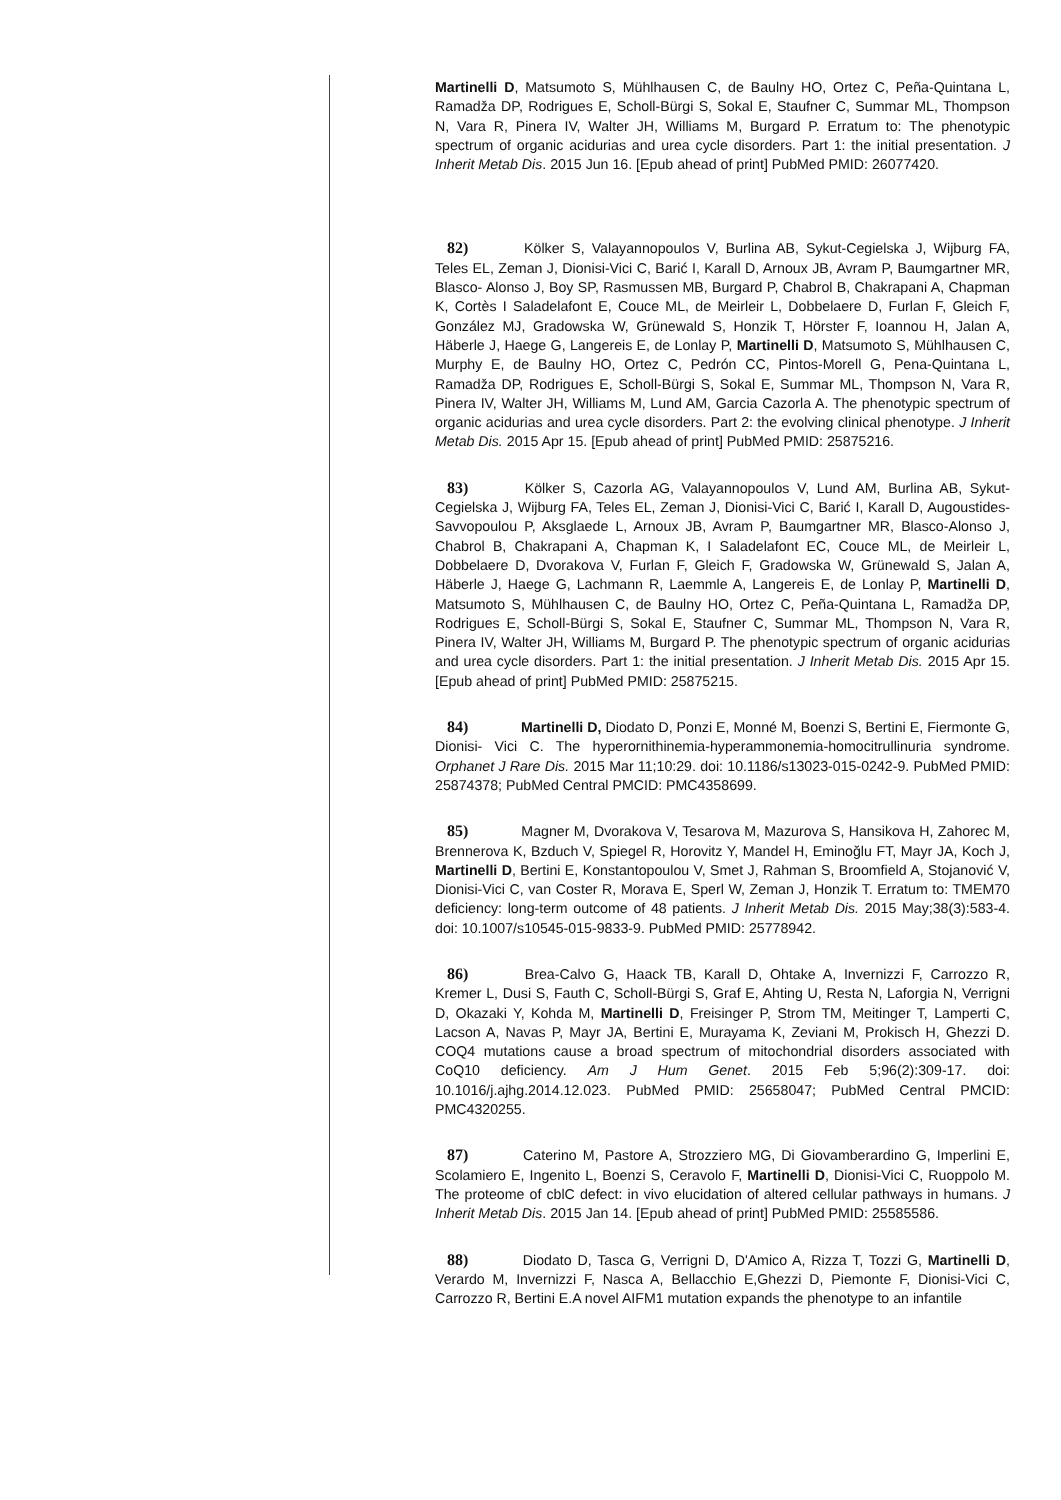Martinelli D, Matsumoto S, Mühlhausen C, de Baulny HO, Ortez C, Peña-Quintana L, Ramadža DP, Rodrigues E, Scholl-Bürgi S, Sokal E, Staufner C, Summar ML, Thompson N, Vara R, Pinera IV, Walter JH, Williams M, Burgard P. Erratum to: The phenotypic spectrum of organic acidurias and urea cycle disorders. Part 1: the initial presentation. J Inherit Metab Dis. 2015 Jun 16. [Epub ahead of print] PubMed PMID: 26077420.
82) Kölker S, Valayannopoulos V, Burlina AB, Sykut-Cegielska J, Wijburg FA, Teles EL, Zeman J, Dionisi-Vici C, Barić I, Karall D, Arnoux JB, Avram P, Baumgartner MR, Blasco- Alonso J, Boy SP, Rasmussen MB, Burgard P, Chabrol B, Chakrapani A, Chapman K, Cortès I Saladelafont E, Couce ML, de Meirleir L, Dobbelaere D, Furlan F, Gleich F, González MJ, Gradowska W, Grünewald S, Honzik T, Hörster F, Ioannou H, Jalan A, Häberle J, Haege G, Langereis E, de Lonlay P, Martinelli D, Matsumoto S, Mühlhausen C, Murphy E, de Baulny HO, Ortez C, Pedrón CC, Pintos-Morell G, Pena-Quintana L, Ramadža DP, Rodrigues E, Scholl-Bürgi S, Sokal E, Summar ML, Thompson N, Vara R, Pinera IV, Walter JH, Williams M, Lund AM, Garcia Cazorla A. The phenotypic spectrum of organic acidurias and urea cycle disorders. Part 2: the evolving clinical phenotype. J Inherit Metab Dis. 2015 Apr 15. [Epub ahead of print] PubMed PMID: 25875216.
83) Kölker S, Cazorla AG, Valayannopoulos V, Lund AM, Burlina AB, Sykut-Cegielska J, Wijburg FA, Teles EL, Zeman J, Dionisi-Vici C, Barić I, Karall D, Augoustides- Savvopoulou P, Aksglaede L, Arnoux JB, Avram P, Baumgartner MR, Blasco-Alonso J, Chabrol B, Chakrapani A, Chapman K, I Saladelafont EC, Couce ML, de Meirleir L, Dobbelaere D, Dvorakova V, Furlan F, Gleich F, Gradowska W, Grünewald S, Jalan A, Häberle J, Haege G, Lachmann R, Laemmle A, Langereis E, de Lonlay P, Martinelli D, Matsumoto S, Mühlhausen C, de Baulny HO, Ortez C, Peña-Quintana L, Ramadža DP, Rodrigues E, Scholl-Bürgi S, Sokal E, Staufner C, Summar ML, Thompson N, Vara R, Pinera IV, Walter JH, Williams M, Burgard P. The phenotypic spectrum of organic acidurias and urea cycle disorders. Part 1: the initial presentation. J Inherit Metab Dis. 2015 Apr 15. [Epub ahead of print] PubMed PMID: 25875215.
84) Martinelli D, Diodato D, Ponzi E, Monné M, Boenzi S, Bertini E, Fiermonte G, Dionisi- Vici C. The hyperornithinemia-hyperammonemia-homocitrullinuria syndrome. Orphanet J Rare Dis. 2015 Mar 11;10:29. doi: 10.1186/s13023-015-0242-9. PubMed PMID: 25874378; PubMed Central PMCID: PMC4358699.
85) Magner M, Dvorakova V, Tesarova M, Mazurova S, Hansikova H, Zahorec M, Brennerova K, Bzduch V, Spiegel R, Horovitz Y, Mandel H, Eminoğlu FT, Mayr JA, Koch J, Martinelli D, Bertini E, Konstantopoulou V, Smet J, Rahman S, Broomfield A, Stojanović V, Dionisi-Vici C, van Coster R, Morava E, Sperl W, Zeman J, Honzik T. Erratum to: TMEM70 deficiency: long-term outcome of 48 patients. J Inherit Metab Dis. 2015 May;38(3):583-4. doi: 10.1007/s10545-015-9833-9. PubMed PMID: 25778942.
86) Brea-Calvo G, Haack TB, Karall D, Ohtake A, Invernizzi F, Carrozzo R, Kremer L, Dusi S, Fauth C, Scholl-Bürgi S, Graf E, Ahting U, Resta N, Laforgia N, Verrigni D, Okazaki Y, Kohda M, Martinelli D, Freisinger P, Strom TM, Meitinger T, Lamperti C, Lacson A, Navas P, Mayr JA, Bertini E, Murayama K, Zeviani M, Prokisch H, Ghezzi D. COQ4 mutations cause a broad spectrum of mitochondrial disorders associated with CoQ10 deficiency. Am J Hum Genet. 2015 Feb 5;96(2):309-17. doi: 10.1016/j.ajhg.2014.12.023. PubMed PMID: 25658047; PubMed Central PMCID: PMC4320255.
87) Caterino M, Pastore A, Strozziero MG, Di Giovamberardino G, Imperlini E, Scolamiero E, Ingenito L, Boenzi S, Ceravolo F, Martinelli D, Dionisi-Vici C, Ruoppolo M. The proteome of cblC defect: in vivo elucidation of altered cellular pathways in humans. J Inherit Metab Dis. 2015 Jan 14. [Epub ahead of print] PubMed PMID: 25585586.
88) Diodato D, Tasca G, Verrigni D, D'Amico A, Rizza T, Tozzi G, Martinelli D, Verardo M, Invernizzi F, Nasca A, Bellacchio E,Ghezzi D, Piemonte F, Dionisi-Vici C, Carrozzo R, Bertini E.A novel AIFM1 mutation expands the phenotype to an infantile